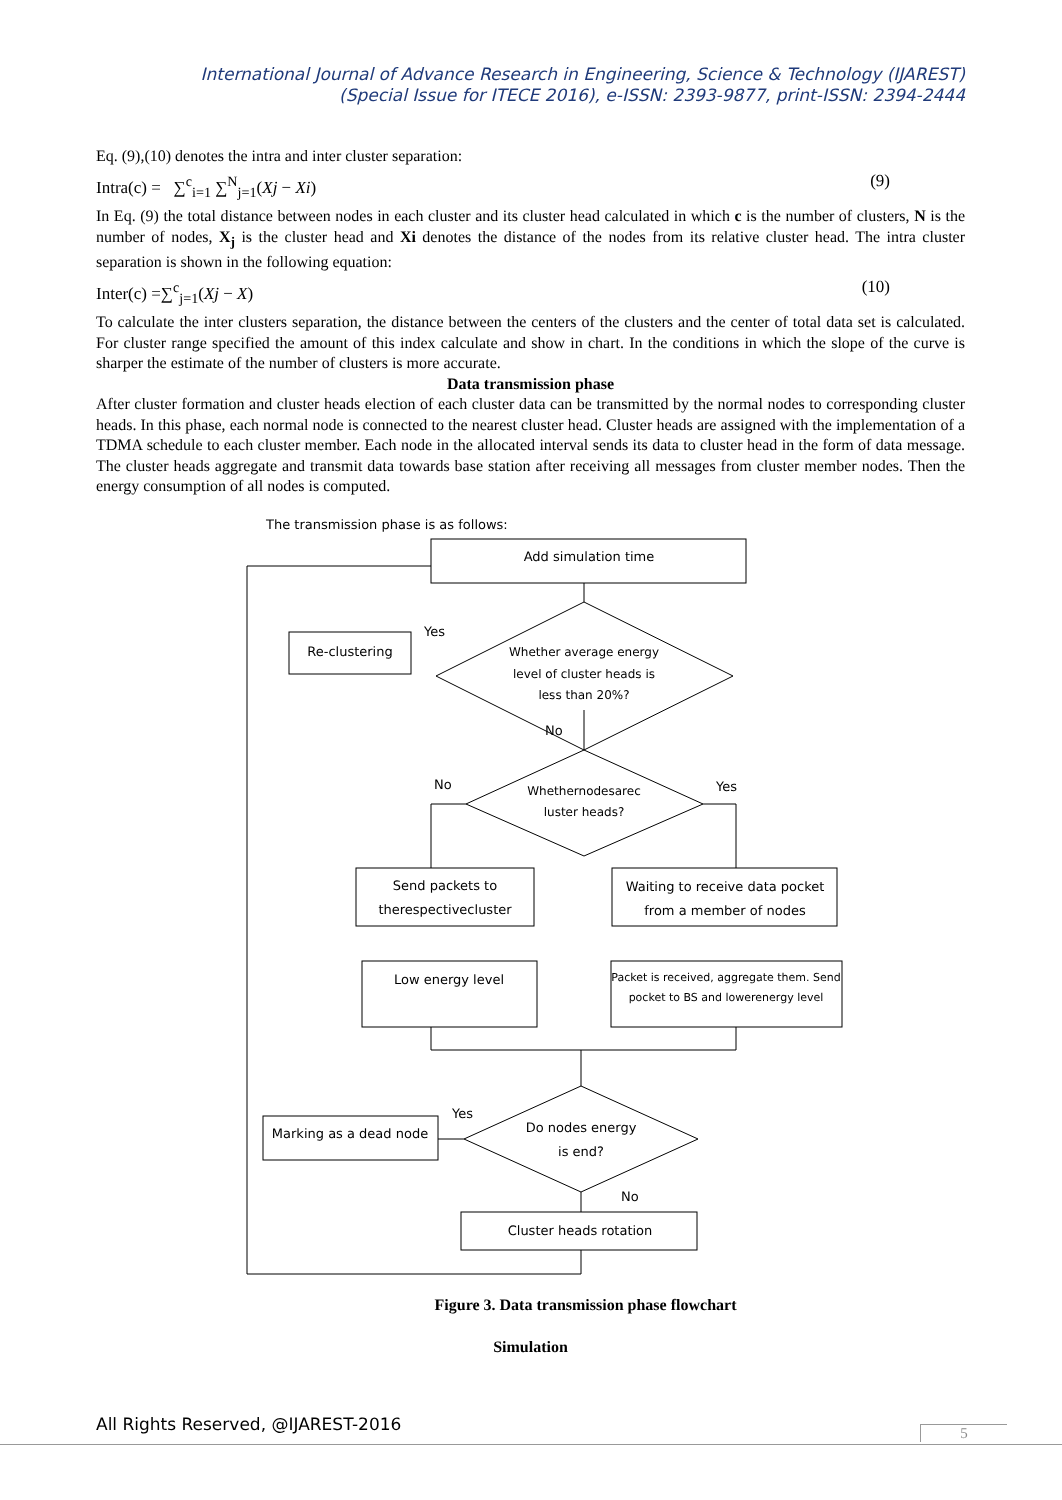International Journal of Advance Research in Engineering, Science & Technology (IJAREST)
(Special Issue for ITECE 2016), e-ISSN: 2393-9877, print-ISSN: 2394-2444
Eq. (9),(10) denotes the intra and inter cluster separation:
Intra(c) = ∑<sup>c</sup><sub>i=1</sub> ∑<sup>N</sup><sub>j=1</sub>(Xj − Xi) (9)
In Eq. (9) the total distance between nodes in each cluster and its cluster head calculated in which c is the number of clusters, N is the number of nodes, X<sub>j</sub> is the cluster head and Xi denotes the distance of the nodes from its relative cluster head. The intra cluster separation is shown in the following equation:
Inter(c) =∑<sup>c</sup><sub>j=1</sub>(Xj − X) (10)
To calculate the inter clusters separation, the distance between the centers of the clusters and the center of total data set is calculated. For cluster range specified the amount of this index calculate and show in chart. In the conditions in which the slope of the curve is sharper the estimate of the number of clusters is more accurate.
Data transmission phase
After cluster formation and cluster heads election of each cluster data can be transmitted by the normal nodes to corresponding cluster heads. In this phase, each normal node is connected to the nearest cluster head. Cluster heads are assigned with the implementation of a TDMA schedule to each cluster member. Each node in the allocated interval sends its data to cluster head in the form of data message. The cluster heads aggregate and transmit data towards base station after receiving all messages from cluster member nodes. Then the energy consumption of all nodes is computed.
The transmission phase is as follows:
Add simulation time
Re-clustering
Yes
Whether average energy
level of cluster heads is
less than 20%?
No
No
Yes
Whethernodesarec
luster heads?
Send packets to
therespectivecluster
Waiting to receive data pocket
from a member of nodes
Low energy level
Packet is received, aggregate them. Send
pocket to BS and lowerenergy level
Yes
Do nodes energy
is end?
Marking as a dead node
No
Cluster heads rotation
Figure 3. Data transmission phase flowchart
Simulation
All Rights Reserved, @IJAREST-2016
5